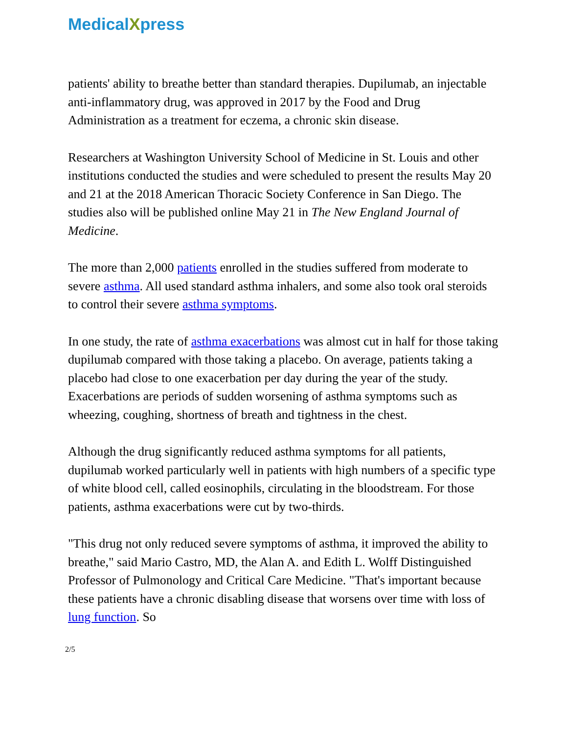MedicalXpress
patients' ability to breathe better than standard therapies. Dupilumab, an injectable anti-inflammatory drug, was approved in 2017 by the Food and Drug Administration as a treatment for eczema, a chronic skin disease.
Researchers at Washington University School of Medicine in St. Louis and other institutions conducted the studies and were scheduled to present the results May 20 and 21 at the 2018 American Thoracic Society Conference in San Diego. The studies also will be published online May 21 in The New England Journal of Medicine.
The more than 2,000 patients enrolled in the studies suffered from moderate to severe asthma. All used standard asthma inhalers, and some also took oral steroids to control their severe asthma symptoms.
In one study, the rate of asthma exacerbations was almost cut in half for those taking dupilumab compared with those taking a placebo. On average, patients taking a placebo had close to one exacerbation per day during the year of the study. Exacerbations are periods of sudden worsening of asthma symptoms such as wheezing, coughing, shortness of breath and tightness in the chest.
Although the drug significantly reduced asthma symptoms for all patients, dupilumab worked particularly well in patients with high numbers of a specific type of white blood cell, called eosinophils, circulating in the bloodstream. For those patients, asthma exacerbations were cut by two-thirds.
"This drug not only reduced severe symptoms of asthma, it improved the ability to breathe," said Mario Castro, MD, the Alan A. and Edith L. Wolff Distinguished Professor of Pulmonology and Critical Care Medicine. "That's important because these patients have a chronic disabling disease that worsens over time with loss of lung function. So
2/5